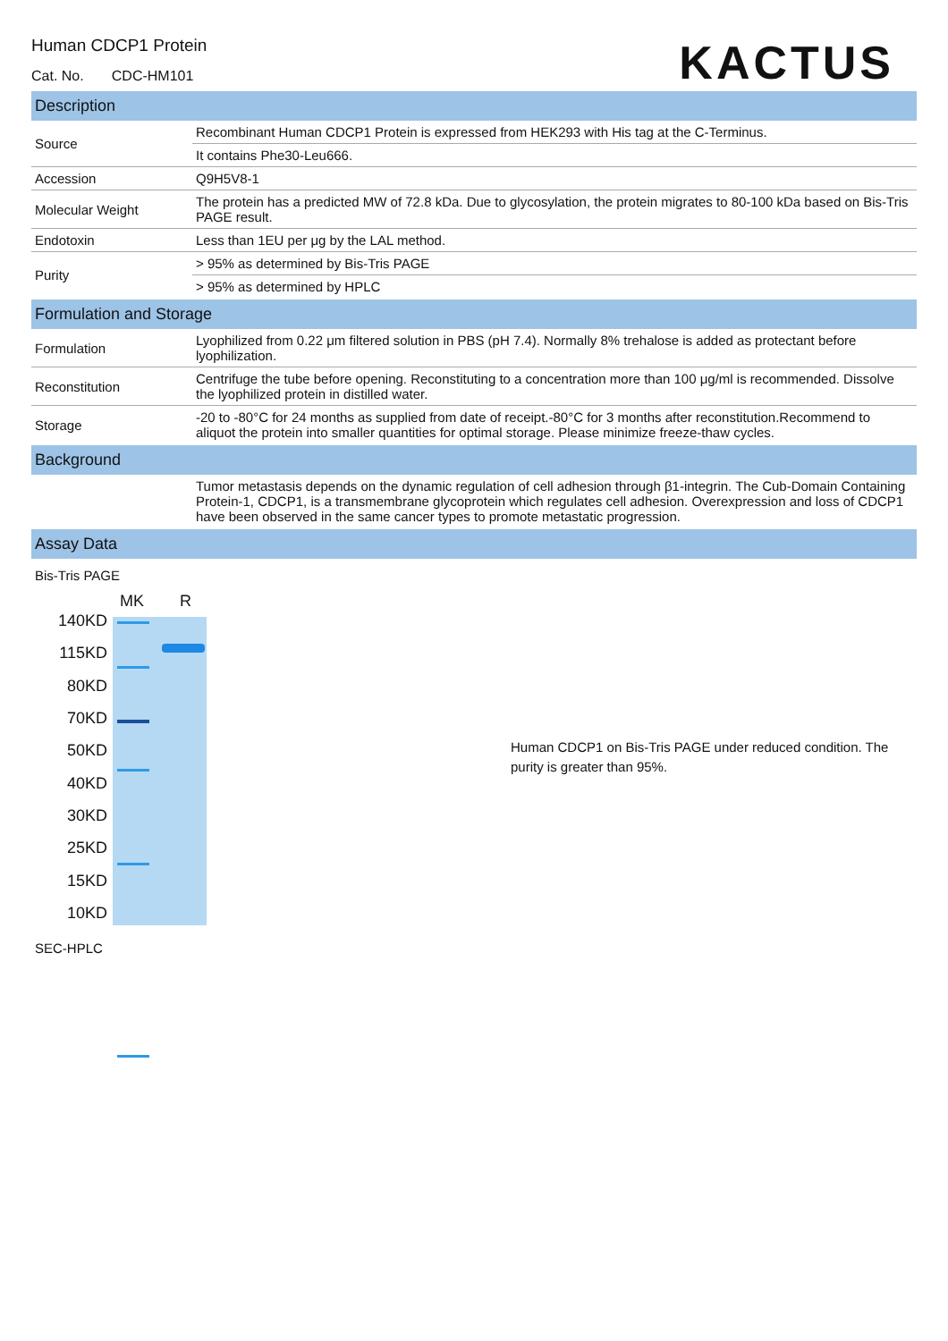Human CDCP1 Protein
Cat. No. CDC-HM101
KACTUS
Description
| Source | Recombinant Human CDCP1 Protein is expressed from HEK293 with His tag at the C-Terminus. |
| | It contains Phe30-Leu666. |
| Accession | Q9H5V8-1 |
| Molecular Weight | The protein has a predicted MW of 72.8 kDa. Due to glycosylation, the protein migrates to 80-100 kDa based on Bis-Tris PAGE result. |
| Endotoxin | Less than 1EU per μg by the LAL method. |
| Purity | > 95% as determined by Bis-Tris PAGE |
| | > 95% as determined by HPLC |
Formulation and Storage
| Formulation | Lyophilized from 0.22 μm filtered solution in PBS (pH 7.4). Normally 8% trehalose is added as protectant before lyophilization. |
| Reconstitution | Centrifuge the tube before opening. Reconstituting to a concentration more than 100 μg/ml is recommended. Dissolve the lyophilized protein in distilled water. |
| Storage | -20 to -80°C for 24 months as supplied from date of receipt.-80°C for 3 months after reconstitution.Recommend to aliquot the protein into smaller quantities for optimal storage. Please minimize freeze-thaw cycles. |
Background
| | Tumor metastasis depends on the dynamic regulation of cell adhesion through β1-integrin. The Cub-Domain Containing Protein-1, CDCP1, is a transmembrane glycoprotein which regulates cell adhesion. Overexpression and loss of CDCP1 have been observed in the same cancer types to promote metastatic progression. |
Assay Data
Bis-Tris PAGE
140KD
115KD
80KD
70KD
50KD
40KD
30KD
25KD
15KD
10KD
MK R
Human CDCP1 on Bis-Tris PAGE under reduced condition. The purity is greater than 95%.
SEC-HPLC